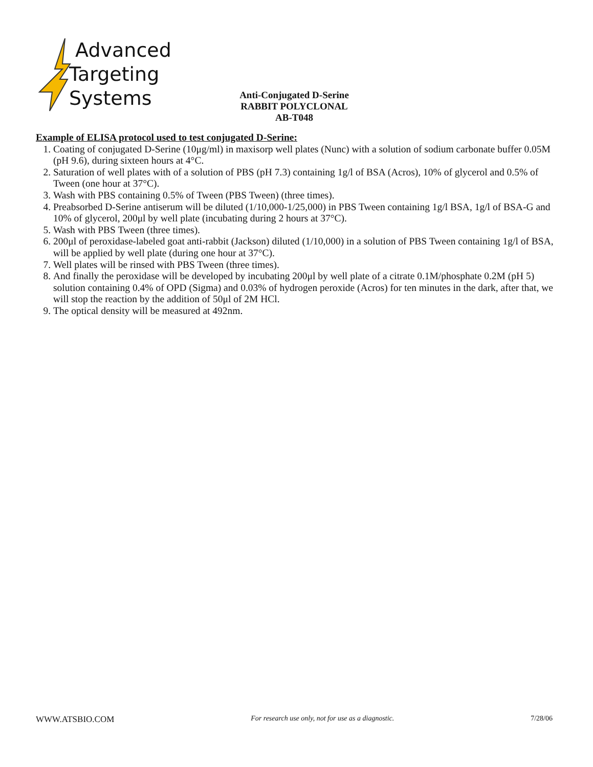Advanced
Targeting
Systems
Anti-Conjugated D-Serine
RABBIT POLYCLONAL
AB-T048
Example of ELISA protocol used to test conjugated D-Serine:
1. Coating of conjugated D-Serine (10μg/ml) in maxisorp well plates (Nunc) with a solution of sodium carbonate buffer 0.05M (pH 9.6), during sixteen hours at 4°C.
2. Saturation of well plates with of a solution of PBS (pH 7.3) containing 1g/l of BSA (Acros), 10% of glycerol and 0.5% of Tween (one hour at 37°C).
3. Wash with PBS containing 0.5% of Tween (PBS Tween) (three times).
4. Preabsorbed D-Serine antiserum will be diluted (1/10,000-1/25,000) in PBS Tween containing 1g/l BSA, 1g/l of BSA-G and 10% of glycerol, 200μl by well plate (incubating during 2 hours at 37°C).
5. Wash with PBS Tween (three times).
6. 200μl of peroxidase-labeled goat anti-rabbit (Jackson) diluted (1/10,000) in a solution of PBS Tween containing 1g/l of BSA, will be applied by well plate (during one hour at 37°C).
7. Well plates will be rinsed with PBS Tween (three times).
8. And finally the peroxidase will be developed by incubating 200μl by well plate of a citrate 0.1M/phosphate 0.2M (pH 5) solution containing 0.4% of OPD (Sigma) and 0.03% of hydrogen peroxide (Acros) for ten minutes in the dark, after that, we will stop the reaction by the addition of 50μl of 2M HCl.
9. The optical density will be measured at 492nm.
WWW.ATSBIO.COM For research use only, not for use as a diagnostic. 7/28/06